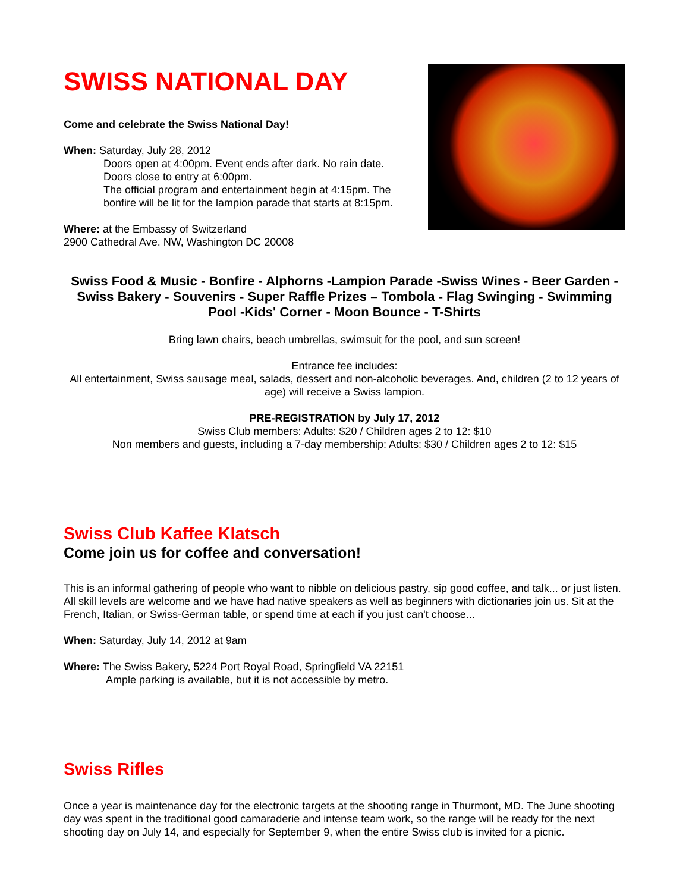SWISS NATIONAL DAY
Come and celebrate the Swiss National Day!
When: Saturday, July 28, 2012
Doors open at 4:00pm. Event ends after dark. No rain date.
Doors close to entry at 6:00pm.
The official program and entertainment begin at 4:15pm. The bonfire will be lit for the lampion parade that starts at 8:15pm.
Where: at the Embassy of Switzerland
2900 Cathedral Ave. NW, Washington DC 20008
Swiss Food & Music - Bonfire - Alphorns -Lampion Parade -Swiss Wines - Beer Garden - Swiss Bakery - Souvenirs - Super Raffle Prizes – Tombola - Flag Swinging - Swimming Pool -Kids' Corner - Moon Bounce - T-Shirts
Bring lawn chairs, beach umbrellas, swimsuit for the pool, and sun screen!
Entrance fee includes:
All entertainment, Swiss sausage meal, salads, dessert and non-alcoholic beverages. And, children (2 to 12 years of age) will receive a Swiss lampion.
PRE-REGISTRATION by July 17, 2012
Swiss Club members: Adults: $20 / Children ages 2 to 12: $10
Non members and guests, including a 7-day membership: Adults: $30 / Children ages 2 to 12: $15
Swiss Club Kaffee Klatsch
Come join us for coffee and conversation!
This is an informal gathering of people who want to nibble on delicious pastry, sip good coffee, and talk... or just listen. All skill levels are welcome and we have had native speakers as well as beginners with dictionaries join us. Sit at the French, Italian, or Swiss-German table, or spend time at each if you just can't choose...
When: Saturday, July 14, 2012 at 9am
Where: The Swiss Bakery, 5224 Port Royal Road, Springfield VA 22151
Ample parking is available, but it is not accessible by metro.
Swiss Rifles
Once a year is maintenance day for the electronic targets at the shooting range in Thurmont, MD. The June shooting day was spent in the traditional good camaraderie and intense team work, so the range will be ready for the next shooting day on July 14, and especially for September 9, when the entire Swiss club is invited for a picnic.